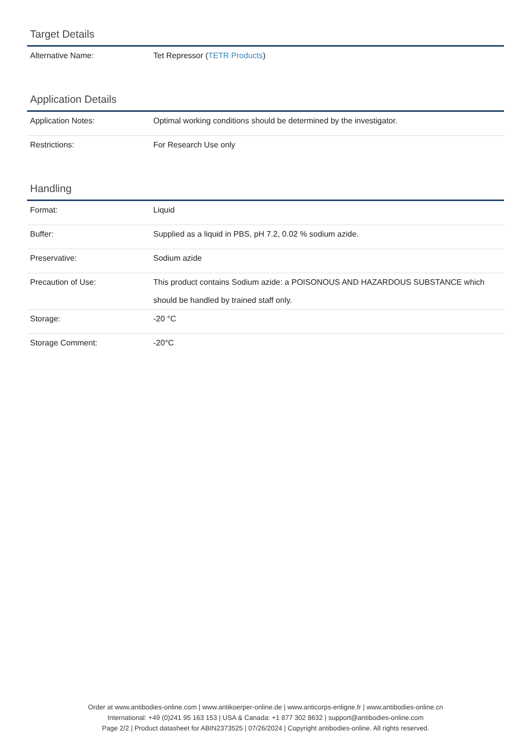Target Details
| Alternative Name: | Tet Repressor ( TETR Products ) |
Application Details
| Application Notes: | Optimal working conditions should be determined by the investigator. |
| Restrictions: | For Research Use only |
Handling
| Format: | Liquid |
| Buffer: | Supplied as a liquid in PBS, pH 7.2, 0.02 % sodium azide. |
| Preservative: | Sodium azide |
| Precaution of Use: | This product contains Sodium azide: a POISONOUS AND HAZARDOUS SUBSTANCE which should be handled by trained staff only. |
| Storage: | -20 °C |
| Storage Comment: | -20°C |
Order at www.antibodies-online.com | www.antikoerper-online.de | www.anticorps-enligne.fr | www.antibodies-online.cn
International: +49 (0)241 95 163 153 | USA & Canada: +1 877 302 8632 | support@antibodies-online.com
Page 2/2 | Product datasheet for ABIN2373525 | 07/26/2024 | Copyright antibodies-online. All rights reserved.